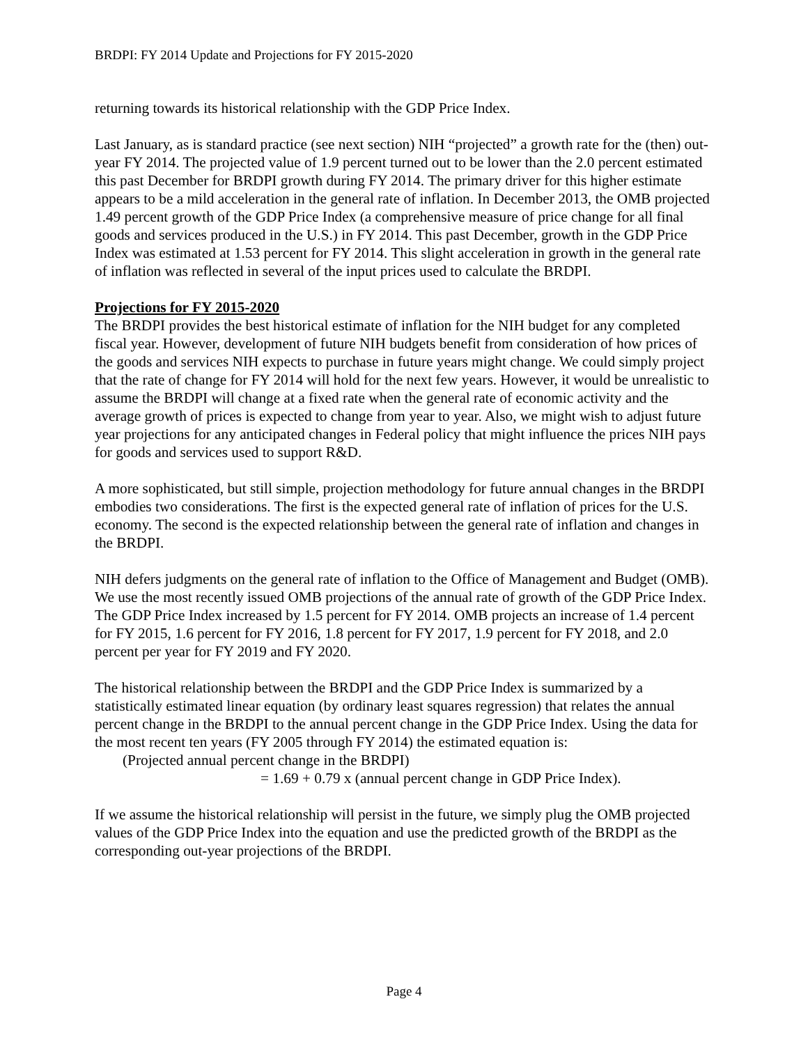BRDPI: FY 2014 Update and Projections for FY 2015-2020
returning towards its historical relationship with the GDP Price Index.
Last January, as is standard practice (see next section) NIH “projected” a growth rate for the (then) out-year FY 2014. The projected value of 1.9 percent turned out to be lower than the 2.0 percent estimated this past December for BRDPI growth during FY 2014. The primary driver for this higher estimate appears to be a mild acceleration in the general rate of inflation. In December 2013, the OMB projected 1.49 percent growth of the GDP Price Index (a comprehensive measure of price change for all final goods and services produced in the U.S.) in FY 2014. This past December, growth in the GDP Price Index was estimated at 1.53 percent for FY 2014. This slight acceleration in growth in the general rate of inflation was reflected in several of the input prices used to calculate the BRDPI.
Projections for FY 2015-2020
The BRDPI provides the best historical estimate of inflation for the NIH budget for any completed fiscal year. However, development of future NIH budgets benefit from consideration of how prices of the goods and services NIH expects to purchase in future years might change. We could simply project that the rate of change for FY 2014 will hold for the next few years. However, it would be unrealistic to assume the BRDPI will change at a fixed rate when the general rate of economic activity and the average growth of prices is expected to change from year to year. Also, we might wish to adjust future year projections for any anticipated changes in Federal policy that might influence the prices NIH pays for goods and services used to support R&D.
A more sophisticated, but still simple, projection methodology for future annual changes in the BRDPI embodies two considerations. The first is the expected general rate of inflation of prices for the U.S. economy. The second is the expected relationship between the general rate of inflation and changes in the BRDPI.
NIH defers judgments on the general rate of inflation to the Office of Management and Budget (OMB). We use the most recently issued OMB projections of the annual rate of growth of the GDP Price Index. The GDP Price Index increased by 1.5 percent for FY 2014. OMB projects an increase of 1.4 percent for FY 2015, 1.6 percent for FY 2016, 1.8 percent for FY 2017, 1.9 percent for FY 2018, and 2.0 percent per year for FY 2019 and FY 2020.
The historical relationship between the BRDPI and the GDP Price Index is summarized by a statistically estimated linear equation (by ordinary least squares regression) that relates the annual percent change in the BRDPI to the annual percent change in the GDP Price Index. Using the data for the most recent ten years (FY 2005 through FY 2014) the estimated equation is:
(Projected annual percent change in the BRDPI)
= 1.69 + 0.79 x (annual percent change in GDP Price Index).
If we assume the historical relationship will persist in the future, we simply plug the OMB projected values of the GDP Price Index into the equation and use the predicted growth of the BRDPI as the corresponding out-year projections of the BRDPI.
Page 4